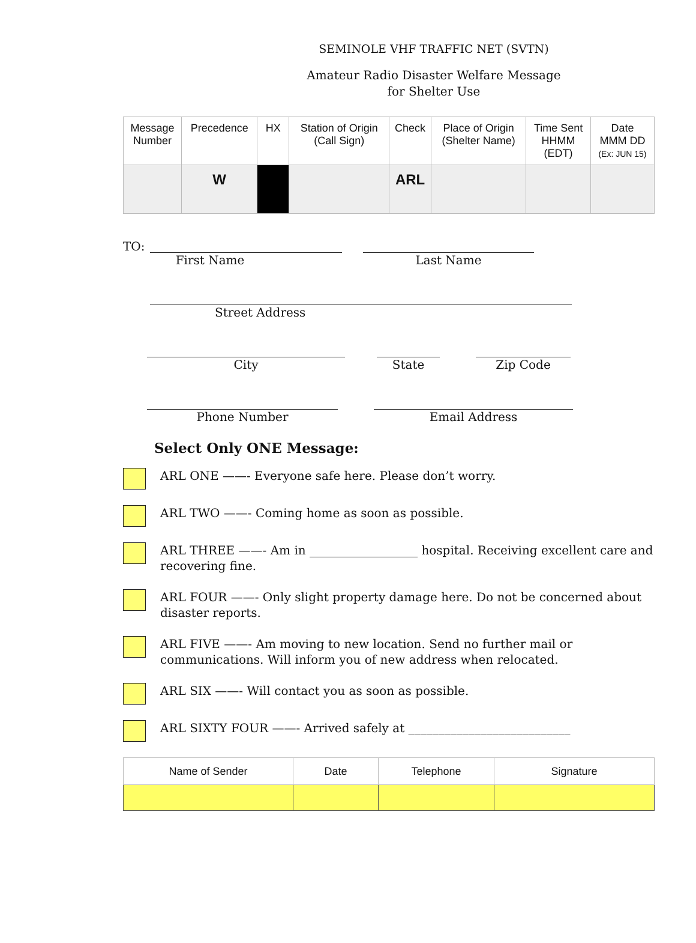SEMINOLE VHF TRAFFIC NET (SVTN)
Amateur Radio Disaster Welfare Message
for Shelter Use
| Message Number | Precedence | HX | Station of Origin (Call Sign) | Check | Place of Origin (Shelter Name) | Time Sent HHMM (EDT) | Date MMM DD (Ex: JUN 15) |
| --- | --- | --- | --- | --- | --- | --- | --- |
| | W | | | ARL | | | |
TO: First Name Last Name
Street Address
City State Zip Code
Phone Number Email Address
Select Only ONE Message:
ARL ONE ——- Everyone safe here. Please don’t worry.
ARL TWO ——- Coming home as soon as possible.
ARL THREE ——- Am in __________________ hospital. Receiving excellent care and recovering fine.
ARL FOUR ——- Only slight property damage here. Do not be concerned about disaster reports.
ARL FIVE ——- Am moving to new location. Send no further mail or communications. Will inform you of new address when relocated.
ARL SIX ——- Will contact you as soon as possible.
ARL SIXTY FOUR ——- Arrived safely at ___________________________
| Name of Sender | Date | Telephone | Signature |
| --- | --- | --- | --- |